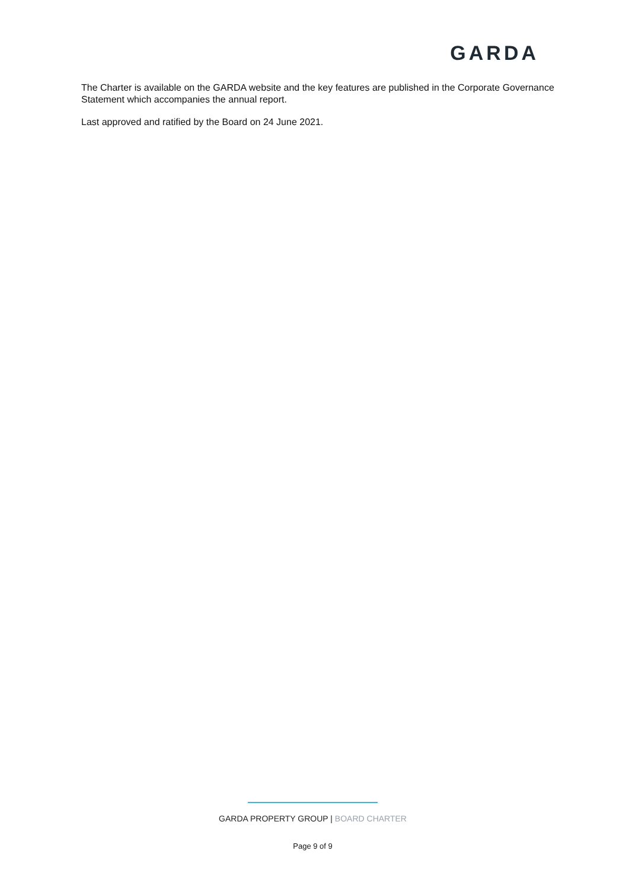GARDA
The Charter is available on the GARDA website and the key features are published in the Corporate Governance Statement which accompanies the annual report.
Last approved and ratified by the Board on 24 June 2021.
GARDA PROPERTY GROUP | BOARD CHARTER
Page 9 of 9